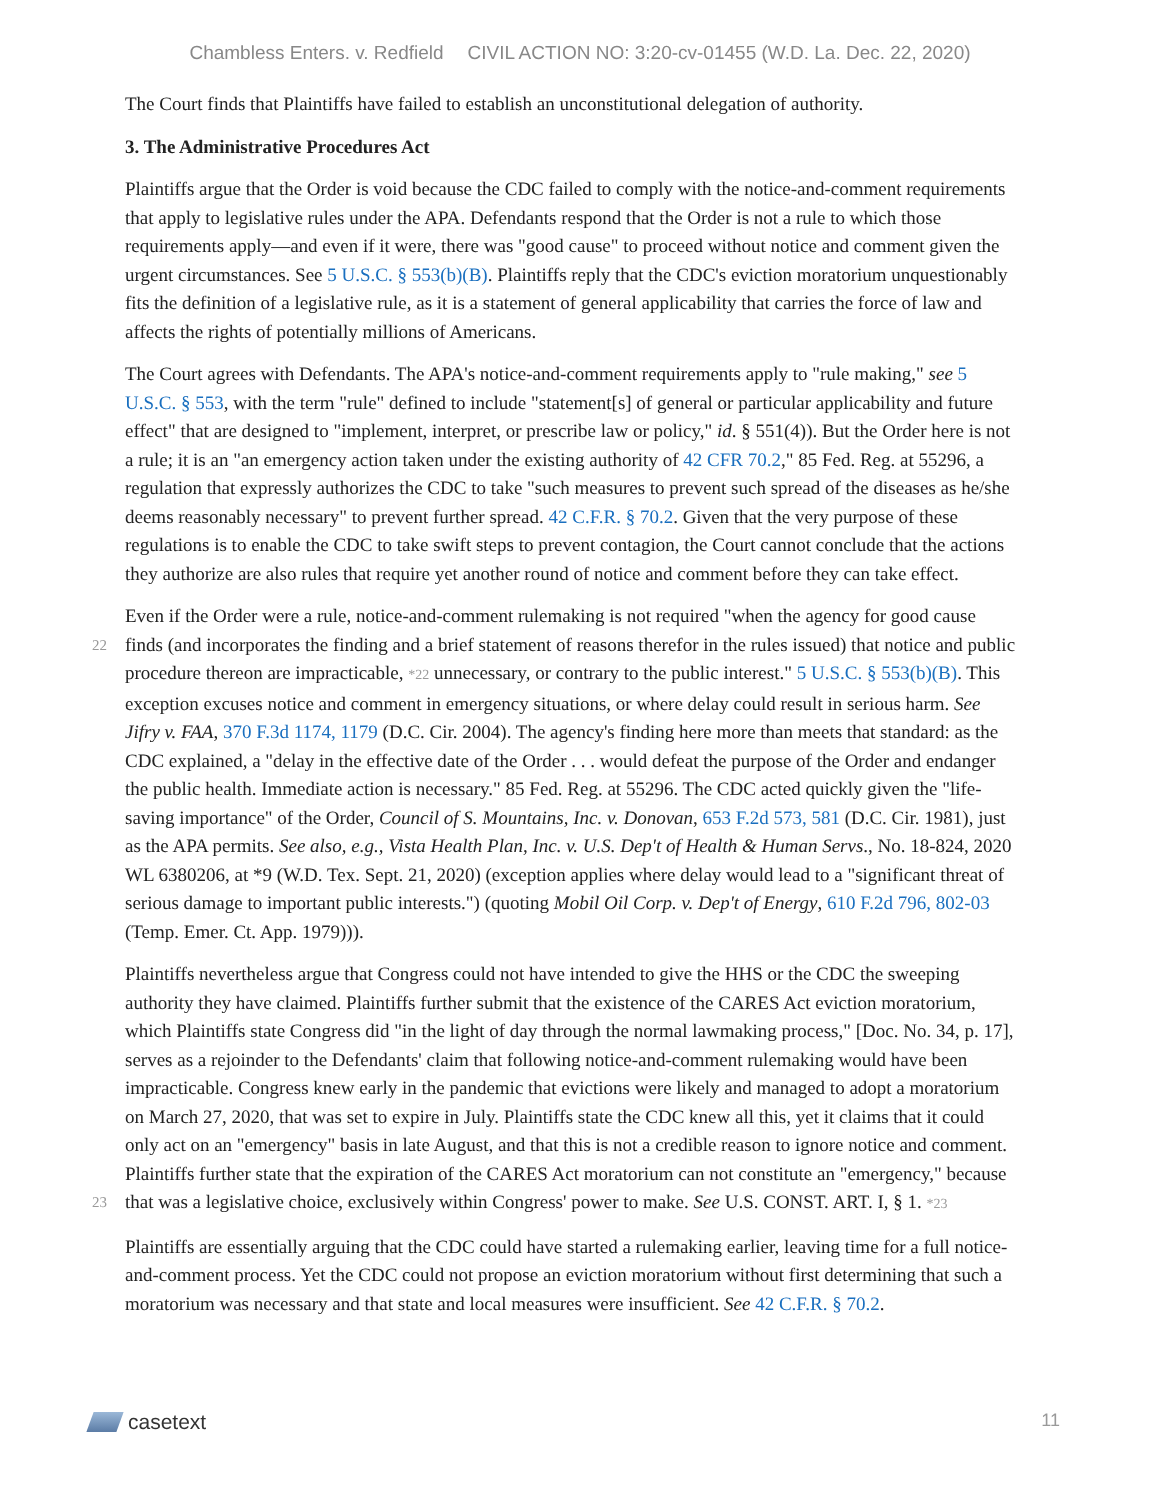Chambless Enters. v. Redfield CIVIL ACTION NO: 3:20-cv-01455 (W.D. La. Dec. 22, 2020)
The Court finds that Plaintiffs have failed to establish an unconstitutional delegation of authority.
3. The Administrative Procedures Act
Plaintiffs argue that the Order is void because the CDC failed to comply with the notice-and-comment requirements that apply to legislative rules under the APA. Defendants respond that the Order is not a rule to which those requirements apply—and even if it were, there was "good cause" to proceed without notice and comment given the urgent circumstances. See 5 U.S.C. § 553(b)(B). Plaintiffs reply that the CDC's eviction moratorium unquestionably fits the definition of a legislative rule, as it is a statement of general applicability that carries the force of law and affects the rights of potentially millions of Americans.
The Court agrees with Defendants. The APA's notice-and-comment requirements apply to "rule making," see 5 U.S.C. § 553, with the term "rule" defined to include "statement[s] of general or particular applicability and future effect" that are designed to "implement, interpret, or prescribe law or policy," id. § 551(4)). But the Order here is not a rule; it is an "an emergency action taken under the existing authority of 42 CFR 70.2," 85 Fed. Reg. at 55296, a regulation that expressly authorizes the CDC to take "such measures to prevent such spread of the diseases as he/she deems reasonably necessary" to prevent further spread. 42 C.F.R. § 70.2. Given that the very purpose of these regulations is to enable the CDC to take swift steps to prevent contagion, the Court cannot conclude that the actions they authorize are also rules that require yet another round of notice and comment before they can take effect.
Even if the Order were a rule, notice-and-comment rulemaking is not required "when the agency for good cause finds (and incorporates the finding and a brief statement of reasons therefor in the rules issued) that 22 notice and public procedure thereon are impracticable, *22 unnecessary, or contrary to the public interest." 5 U.S.C. § 553(b)(B). This exception excuses notice and comment in emergency situations, or where delay could result in serious harm. See Jifry v. FAA, 370 F.3d 1174, 1179 (D.C. Cir. 2004). The agency's finding here more than meets that standard: as the CDC explained, a "delay in the effective date of the Order . . . would defeat the purpose of the Order and endanger the public health. Immediate action is necessary." 85 Fed. Reg. at 55296. The CDC acted quickly given the "life-saving importance" of the Order, Council of S. Mountains, Inc. v. Donovan, 653 F.2d 573, 581 (D.C. Cir. 1981), just as the APA permits. See also, e.g., Vista Health Plan, Inc. v. U.S. Dep't of Health & Human Servs., No. 18-824, 2020 WL 6380206, at *9 (W.D. Tex. Sept. 21, 2020) (exception applies where delay would lead to a "significant threat of serious damage to important public interests.") (quoting Mobil Oil Corp. v. Dep't of Energy, 610 F.2d 796, 802-03 (Temp. Emer. Ct. App. 1979))).
Plaintiffs nevertheless argue that Congress could not have intended to give the HHS or the CDC the sweeping authority they have claimed. Plaintiffs further submit that the existence of the CARES Act eviction moratorium, which Plaintiffs state Congress did "in the light of day through the normal lawmaking process," [Doc. No. 34, p. 17], serves as a rejoinder to the Defendants' claim that following notice-and-comment rulemaking would have been impracticable. Congress knew early in the pandemic that evictions were likely and managed to adopt a moratorium on March 27, 2020, that was set to expire in July. Plaintiffs state the CDC knew all this, yet it claims that it could only act on an "emergency" basis in late August, and that this is not a credible reason to ignore notice and comment. Plaintiffs further state that the expiration of the CARES Act moratorium can not constitute an "emergency," because that was a legislative choice, exclusively within 23 Congress' power to make. See U.S. CONST. ART. I, § 1. *23
Plaintiffs are essentially arguing that the CDC could have started a rulemaking earlier, leaving time for a full notice-and-comment process. Yet the CDC could not propose an eviction moratorium without first determining that such a moratorium was necessary and that state and local measures were insufficient. See 42 C.F.R. § 70.2.
casetext
11